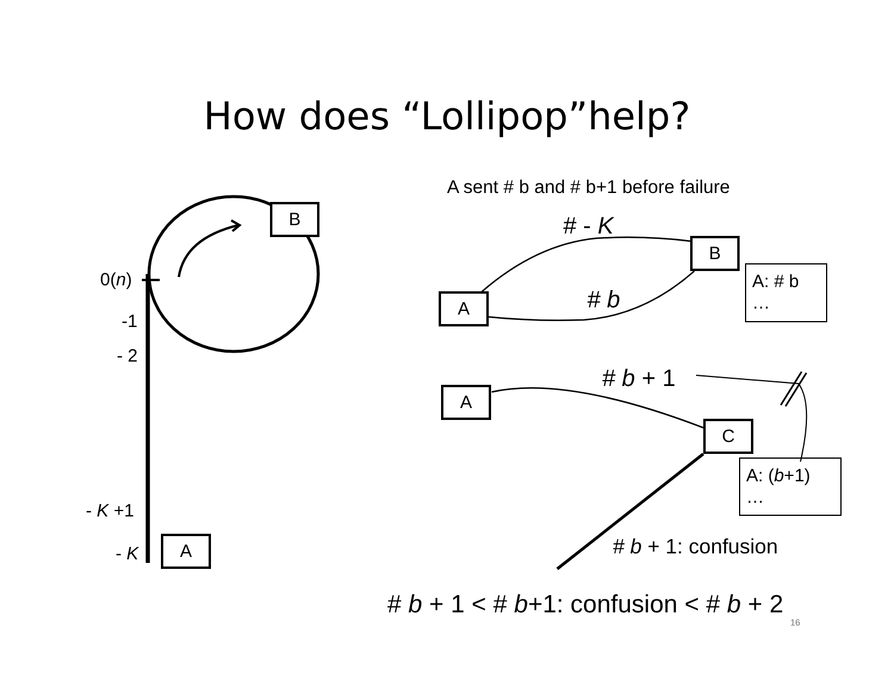How does “Lollipop”help?
B
0(n)
-1
- 2
- K +1
- K A
A sent # b and # b+1 before failure
# - K
B
A: # b
…
# b
A
# b + 1
A
C
A: (b+1)
…
# b + 1: confusion
# b + 1 < # b+1: confusion < # b + 2
16